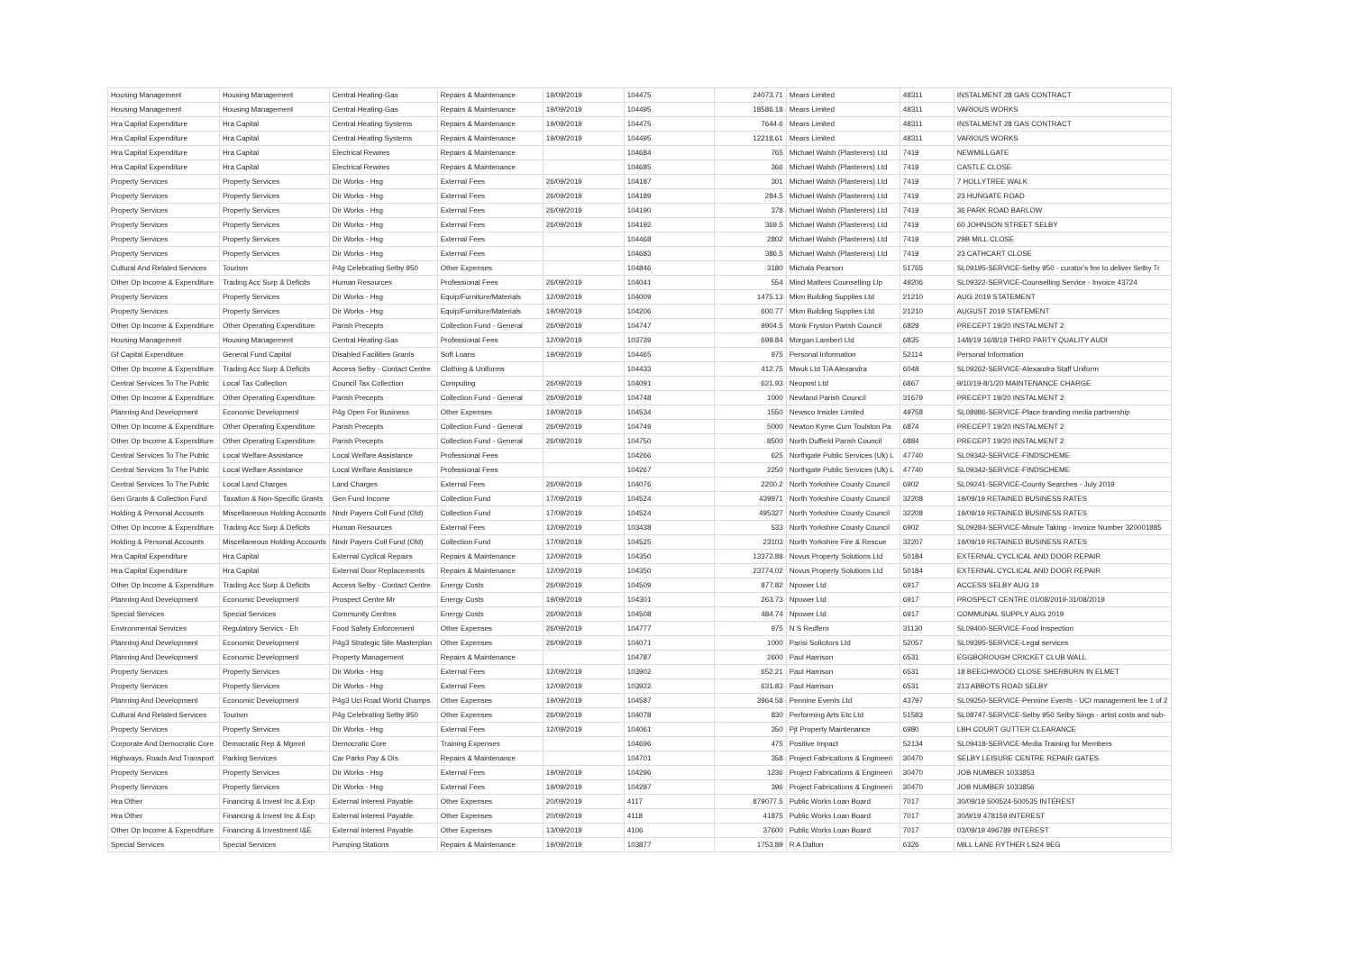| Housing Management | Housing Management | Central Heating-Gas | Repairs & Maintenance | 19/09/2019 | 104475 | 24073.71 | Mears Limited | 48311 | INSTALMENT 28 GAS CONTRACT |
| Housing Management | Housing Management | Central Heating-Gas | Repairs & Maintenance | 19/09/2019 | 104495 | 18586.18 | Mears Limited | 48311 | VARIOUS WORKS |
| Hra Capital Expenditure | Hra Capital | Central Heating Systems | Repairs & Maintenance | 19/09/2019 | 104475 | 7644.6 | Mears Limited | 48311 | INSTALMENT 28 GAS CONTRACT |
| Hra Capital Expenditure | Hra Capital | Central Heating Systems | Repairs & Maintenance | 19/09/2019 | 104495 | 12218.61 | Mears Limited | 48311 | VARIOUS WORKS |
| Hra Capital Expenditure | Hra Capital | Electrical Rewires | Repairs & Maintenance | | 104684 | 765 | Michael Walsh (Plasterers) Ltd | 7419 | NEWMILLGATE |
| Hra Capital Expenditure | Hra Capital | Electrical Rewires | Repairs & Maintenance | | 104685 | 366 | Michael Walsh (Plasterers) Ltd | 7419 | CASTLE CLOSE |
| Property Services | Property Services | Dir Works - Hsg | External Fees | 26/09/2019 | 104187 | 301 | Michael Walsh (Plasterers) Ltd | 7419 | 7 HOLLYTREE WALK |
| Property Services | Property Services | Dir Works - Hsg | External Fees | 26/09/2019 | 104189 | 284.5 | Michael Walsh (Plasterers) Ltd | 7419 | 23 HUNGATE ROAD |
| Property Services | Property Services | Dir Works - Hsg | External Fees | 26/09/2019 | 104190 | 378 | Michael Walsh (Plasterers) Ltd | 7419 | 36 PARK ROAD BARLOW |
| Property Services | Property Services | Dir Works - Hsg | External Fees | 26/09/2019 | 104192 | 369.5 | Michael Walsh (Plasterers) Ltd | 7419 | 60 JOHNSON STREET SELBY |
| Property Services | Property Services | Dir Works - Hsg | External Fees | | 104468 | 2802 | Michael Walsh (Plasterers) Ltd | 7419 | 29B MILL CLOSE |
| Property Services | Property Services | Dir Works - Hsg | External Fees | | 104683 | 386.5 | Michael Walsh (Plasterers) Ltd | 7419 | 23 CATHCART CLOSE |
| Cultural And Related Services | Tourism | P4g Celebrating Selby 950 | Other Expenses | | 104846 | 3180 | Michala Pearson | 51765 | SL09195-SERVICE-Selby 950 - curator's fee to deliver Selby Tr |
| Other Op Income & Expenditure | Trading Acc Surp & Deficits | Human Resources | Professional Fees | 26/09/2019 | 104041 | 554 | Mind Matters Counselling Llp | 49206 | SL09322-SERVICE-Counselling Service - Invoice 43724 |
| Property Services | Property Services | Dir Works - Hsg | Equip/Furniture/Materials | 12/09/2019 | 104009 | 1475.13 | Mkm Building Supplies Ltd | 21210 | AUG 2019 STATEMENT |
| Property Services | Property Services | Dir Works - Hsg | Equip/Furniture/Materials | 19/09/2019 | 104206 | 600.77 | Mkm Building Supplies Ltd | 21210 | AUGUST 2019 STATEMENT |
| Other Op Income & Expenditure | Other Operating Expenditure | Parish Precepts | Collection Fund - General | 26/09/2019 | 104747 | 9904.5 | Monk Fryston Parish Council | 6829 | PRECEPT 19/20 INSTALMENT 2 |
| Housing Management | Housing Management | Central Heating-Gas | Professional Fees | 12/09/2019 | 103739 | 699.84 | Morgan Lambert Ltd | 6835 | 14/8/19 16/8/19 THIRD PARTY QUALITY AUDI |
| Gf Capital Expenditure | General Fund Capital | Disabled Facilities Grants | Soft Loans | 19/09/2019 | 104465 | 975 | Personal Information | 52114 | Personal Information |
| Other Op Income & Expenditure | Trading Acc Surp & Deficits | Access Selby - Contact Centre | Clothing & Uniforms | | 104433 | 412.75 | Mwuk Ltd T/A Alexandra | 6048 | SL09262-SERVICE-Alexandra Staff Uniform |
| Central Services To The Public | Local Tax Collection | Council Tax Collection | Computing | 26/09/2019 | 104091 | 621.93 | Neopost Ltd | 6867 | 9/10/19-8/1/20 MAINTENANCE CHARGE |
| Other Op Income & Expenditure | Other Operating Expenditure | Parish Precepts | Collection Fund - General | 26/09/2019 | 104748 | 1000 | Newland Parish Council | 31679 | PRECEPT 19/20 INSTALMENT 2 |
| Planning And Development | Economic Development | P4g Open For Business | Other Expenses | 19/09/2019 | 104534 | 1550 | Newsco Insider Limited | 49758 | SL08986-SERVICE-Place branding media partnership |
| Other Op Income & Expenditure | Other Operating Expenditure | Parish Precepts | Collection Fund - General | 26/09/2019 | 104749 | 5000 | Newton Kyme Cum Toulston Pa | 6874 | PRECEPT 19/20 INSTALMENT 2 |
| Other Op Income & Expenditure | Other Operating Expenditure | Parish Precepts | Collection Fund - General | 26/09/2019 | 104750 | 8500 | North Duffield Parish Council | 6884 | PRECEPT 19/20 INSTALMENT 2 |
| Central Services To The Public | Local Welfare Assistance | Local Welfare Assistance | Professional Fees | | 104266 | 625 | Northgate Public Services (Uk) L | 47740 | SL09342-SERVICE-FINDSCHEME |
| Central Services To The Public | Local Welfare Assistance | Local Welfare Assistance | Professional Fees | | 104267 | 2250 | Northgate Public Services (Uk) L | 47740 | SL09342-SERVICE-FINDSCHEME |
| Central Services To The Public | Local Land Charges | Land Charges | External Fees | 26/09/2019 | 104076 | 2200.2 | North Yorkshire County Council | 6902 | SL09241-SERVICE-County Searches - July 2019 |
| Gen Grants & Collection Fund | Taxation & Non-Specific Grants | Gen Fund Income | Collection Fund | 17/09/2019 | 104524 | 439971 | North Yorkshire County Council | 32208 | 19/09/19 RETAINED BUSINESS RATES |
| Holding & Personal Accounts | Miscellaneous Holding Accounts | Nndr Payers Coll Fund (Old) | Collection Fund | 17/09/2019 | 104524 | 495327 | North Yorkshire County Council | 32208 | 19/09/19 RETAINED BUSINESS RATES |
| Other Op Income & Expenditure | Trading Acc Surp & Deficits | Human Resources | External Fees | 12/09/2019 | 103438 | 533 | North Yorkshire County Council | 6902 | SL09284-SERVICE-Minute Taking - Invoice Number 320001885 |
| Holding & Personal Accounts | Miscellaneous Holding Accounts | Nndr Payers Coll Fund (Old) | Collection Fund | 17/09/2019 | 104525 | 23103 | North Yorkshire Fire & Rescue | 32207 | 19/09/19 RETAINED BUSINESS RATES |
| Hra Capital Expenditure | Hra Capital | External Cyclical Repairs | Repairs & Maintenance | 12/09/2019 | 104350 | 13372.88 | Novus Property Solutions Ltd | 50184 | EXTERNAL CYCLICAL AND DOOR REPAIR |
| Hra Capital Expenditure | Hra Capital | External Door Replacements | Repairs & Maintenance | 12/09/2019 | 104350 | 23774.02 | Novus Property Solutions Ltd | 50184 | EXTERNAL CYCLICAL AND DOOR REPAIR |
| Other Op Income & Expenditure | Trading Acc Surp & Deficits | Access Selby - Contact Centre | Energy Costs | 26/09/2019 | 104509 | 877.82 | Npower Ltd | 6917 | ACCESS SELBY AUG 19 |
| Planning And Development | Economic Development | Prospect Centre Mr | Energy Costs | 19/09/2019 | 104301 | 263.73 | Npower Ltd | 6917 | PROSPECT CENTRE 01/08/2019-31/08/2019 |
| Special Services | Special Services | Community Centres | Energy Costs | 26/09/2019 | 104508 | 484.74 | Npower Ltd | 6917 | COMMUNAL SUPPLY AUG 2019 |
| Environmental Services | Regulatory Servics - Eh | Food Safety Enforcement | Other Expenses | 26/09/2019 | 104777 | 975 | N S Redfern | 31130 | SL09400-SERVICE-Food Inspection |
| Planning And Development | Economic Development | P4g3 Strategic Site Masterplan | Other Expenses | 26/09/2019 | 104071 | 1000 | Parisi Solicitors Ltd | 52057 | SL09395-SERVICE-Legal services |
| Planning And Development | Economic Development | Property Management | Repairs & Maintenance | | 104787 | 2600 | Paul Harrison | 6531 | EGGBOROUGH CRICKET CLUB WALL |
| Property Services | Property Services | Dir Works - Hsg | External Fees | 12/09/2019 | 103902 | 652.21 | Paul Harrison | 6531 | 18 BEECHWOOD CLOSE SHERBURN IN ELMET |
| Property Services | Property Services | Dir Works - Hsg | External Fees | 12/09/2019 | 103922 | 631.83 | Paul Harrison | 6531 | 213 ABBOTS ROAD SELBY |
| Planning And Development | Economic Development | P4g3 Uci Road World Champs | Other Expenses | 19/09/2019 | 104587 | 3964.58 | Pennine Events Ltd | 43797 | SL09250-SERVICE-Pennine Events - UCI management fee 1 of 2 |
| Cultural And Related Services | Tourism | P4g Celebrating Selby 950 | Other Expenses | 26/09/2019 | 104078 | 830 | Performing Arts Etc Ltd | 51583 | SL08747-SERVICE-Selby 950 Selby Sings - artist costs and sub- |
| Property Services | Property Services | Dir Works - Hsg | External Fees | 12/09/2019 | 104061 | 350 | Pjt Property Maintenance | 6980 | LBH COURT GUTTER CLEARANCE |
| Corporate And Democratic Core | Democratic Rep & Mgmnt | Democratic Core | Training Expenses | | 104696 | 475 | Positive Impact | 52134 | SL09418-SERVICE-Media Training for Members |
| Highways, Roads And Transport | Parking Services | Car Parks Pay & Dis. | Repairs & Maintenance | | 104701 | 358 | Project Fabrications & Engineeri | 30470 | SELBY LEISURE CENTRE REPAIR GATES |
| Property Services | Property Services | Dir Works - Hsg | External Fees | 19/09/2019 | 104296 | 1236 | Project Fabrications & Engineeri | 30470 | JOB NUMBER 1033853 |
| Property Services | Property Services | Dir Works - Hsg | External Fees | 19/09/2019 | 104297 | 396 | Project Fabrications & Engineeri | 30470 | JOB NUMBER 1033856 |
| Hra Other | Financing & Invest Inc & Exp | External Interest Payable | Other Expenses | 20/09/2019 | 4117 | 879077.5 | Public Works Loan Board | 7017 | 30/09/19 500524-500535 INTEREST |
| Hra Other | Financing & Invest Inc & Exp | External Interest Payable | Other Expenses | 20/09/2019 | 4118 | 41875 | Public Works Loan Board | 7017 | 30/9/19 478159 INTEREST |
| Other Op Income & Expenditure | Financing & Investment I&E | External Interest Payable | Other Expenses | 13/09/2019 | 4106 | 37600 | Public Works Loan Board | 7017 | 03/09/19 496789 INTEREST |
| Special Services | Special Services | Pumping Stations | Repairs & Maintenance | 19/09/2019 | 103877 | 1753.89 | R A Dalton | 6326 | MILL LANE RYTHER LS24 9EG |